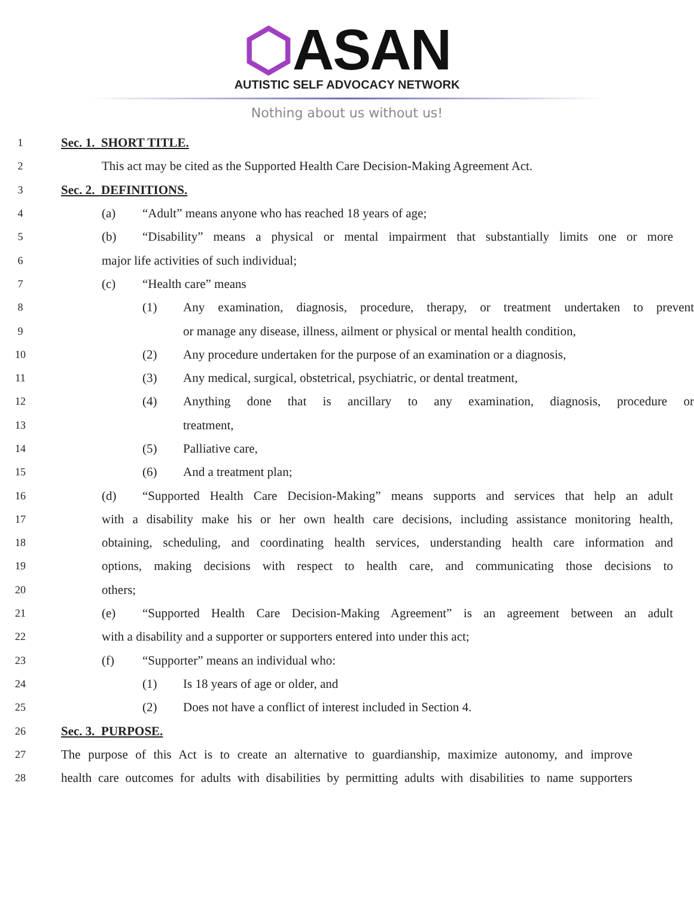⬡ASAN
AUTISTIC SELF ADVOCACY NETWORK
Nothing about us without us!
1
Sec. 1. SHORT TITLE.
2
This act may be cited as the Supported Health Care Decision-Making Agreement Act.
3
Sec. 2. DEFINITIONS.
4
(a) “Adult” means anyone who has reached 18 years of age;
5
(b) “Disability” means a physical or mental impairment that substantially limits one or more
6
major life activities of such individual;
7
(c) “Health care” means
8
(1) Any examination, diagnosis, procedure, therapy, or treatment undertaken to prevent
9
or manage any disease, illness, ailment or physical or mental health condition,
10
(2) Any procedure undertaken for the purpose of an examination or a diagnosis,
11
(3) Any medical, surgical, obstetrical, psychiatric, or dental treatment,
12
(4) Anything done that is ancillary to any examination, diagnosis, procedure or
13
treatment,
14
(5) Palliative care,
15
(6) And a treatment plan;
16
(d) “Supported Health Care Decision-Making” means supports and services that help an adult
17
with a disability make his or her own health care decisions, including assistance monitoring health,
18
obtaining, scheduling, and coordinating health services, understanding health care information and
19
options, making decisions with respect to health care, and communicating those decisions to
20
others;
21
(e) “Supported Health Care Decision-Making Agreement” is an agreement between an adult
22
with a disability and a supporter or supporters entered into under this act;
23
(f) “Supporter” means an individual who:
24
(1) Is 18 years of age or older, and
25
(2) Does not have a conflict of interest included in Section 4.
26
Sec. 3. PURPOSE.
27
The purpose of this Act is to create an alternative to guardianship, maximize autonomy, and improve
28
health care outcomes for adults with disabilities by permitting adults with disabilities to name supporters